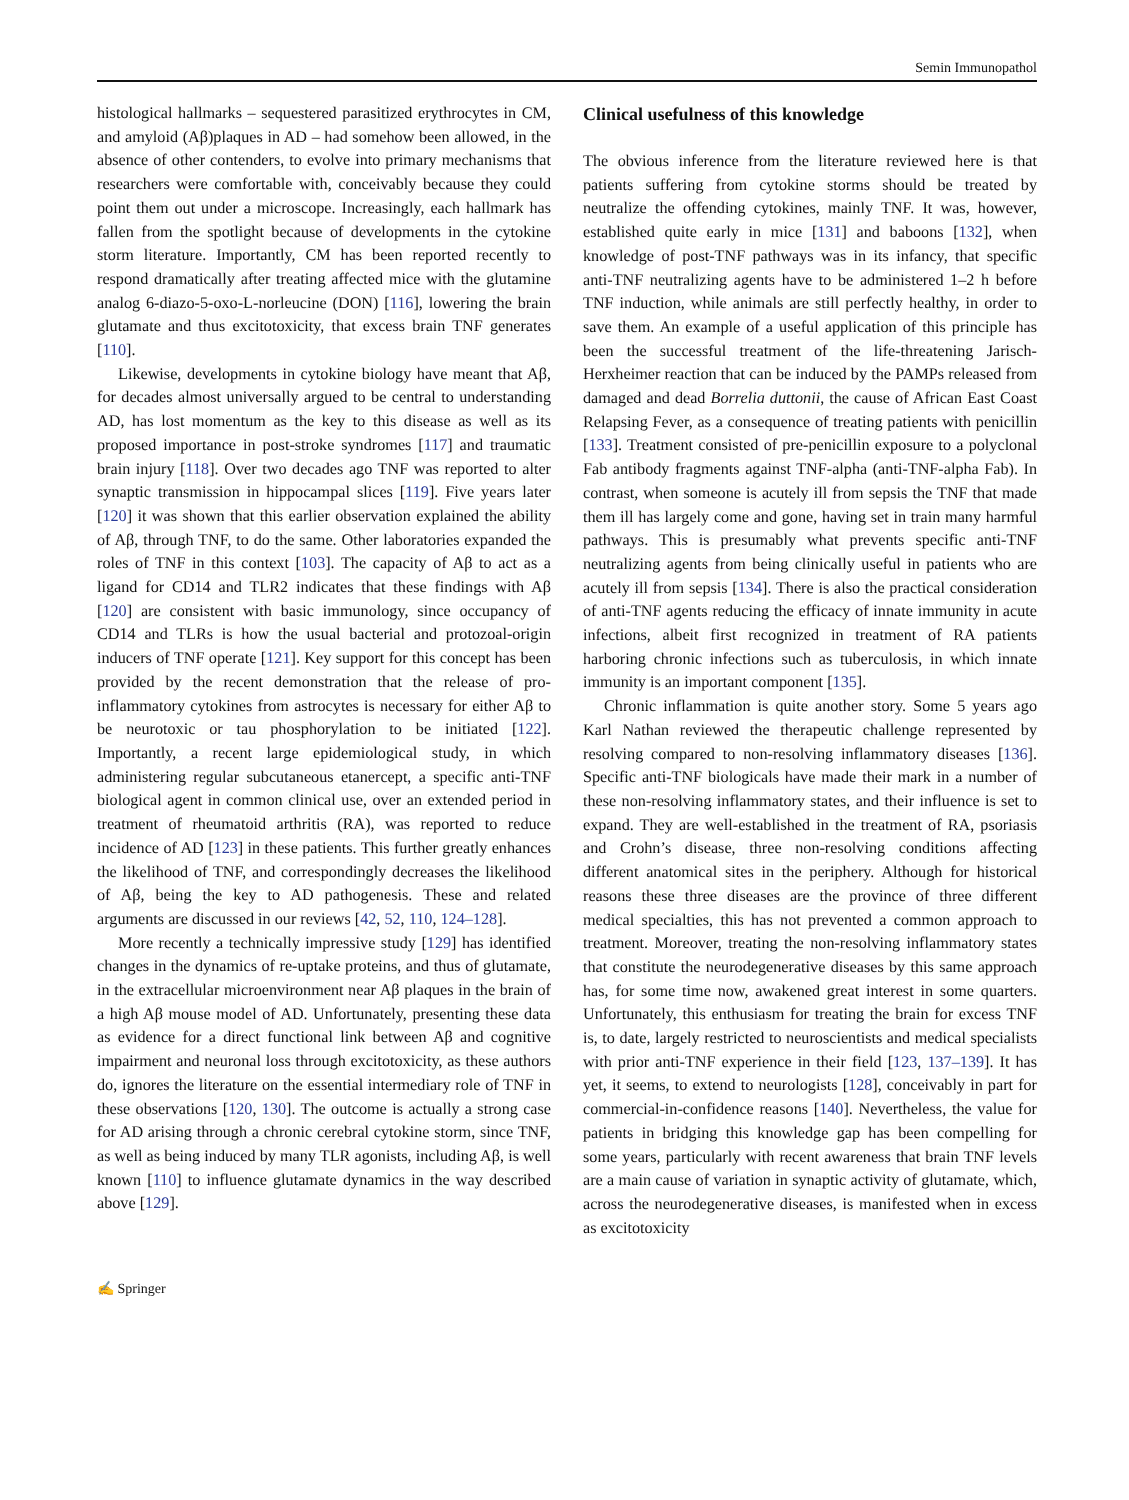Semin Immunopathol
histological hallmarks – sequestered parasitized erythrocytes in CM, and amyloid (Aβ)plaques in AD – had somehow been allowed, in the absence of other contenders, to evolve into primary mechanisms that researchers were comfortable with, conceivably because they could point them out under a microscope. Increasingly, each hallmark has fallen from the spotlight because of developments in the cytokine storm literature. Importantly, CM has been reported recently to respond dramatically after treating affected mice with the glutamine analog 6-diazo-5-oxo-L-norleucine (DON) [116], lowering the brain glutamate and thus excitotoxicity, that excess brain TNF generates [110].
Likewise, developments in cytokine biology have meant that Aβ, for decades almost universally argued to be central to understanding AD, has lost momentum as the key to this disease as well as its proposed importance in post-stroke syndromes [117] and traumatic brain injury [118]. Over two decades ago TNF was reported to alter synaptic transmission in hippocampal slices [119]. Five years later [120] it was shown that this earlier observation explained the ability of Aβ, through TNF, to do the same. Other laboratories expanded the roles of TNF in this context [103]. The capacity of Aβ to act as a ligand for CD14 and TLR2 indicates that these findings with Aβ [120] are consistent with basic immunology, since occupancy of CD14 and TLRs is how the usual bacterial and protozoal-origin inducers of TNF operate [121]. Key support for this concept has been provided by the recent demonstration that the release of pro-inflammatory cytokines from astrocytes is necessary for either Aβ to be neurotoxic or tau phosphorylation to be initiated [122]. Importantly, a recent large epidemiological study, in which administering regular subcutaneous etanercept, a specific anti-TNF biological agent in common clinical use, over an extended period in treatment of rheumatoid arthritis (RA), was reported to reduce incidence of AD [123] in these patients. This further greatly enhances the likelihood of TNF, and correspondingly decreases the likelihood of Aβ, being the key to AD pathogenesis. These and related arguments are discussed in our reviews [42, 52, 110, 124–128].
More recently a technically impressive study [129] has identified changes in the dynamics of re-uptake proteins, and thus of glutamate, in the extracellular microenvironment near Aβ plaques in the brain of a high Aβ mouse model of AD. Unfortunately, presenting these data as evidence for a direct functional link between Aβ and cognitive impairment and neuronal loss through excitotoxicity, as these authors do, ignores the literature on the essential intermediary role of TNF in these observations [120, 130]. The outcome is actually a strong case for AD arising through a chronic cerebral cytokine storm, since TNF, as well as being induced by many TLR agonists, including Aβ, is well known [110] to influence glutamate dynamics in the way described above [129].
Clinical usefulness of this knowledge
The obvious inference from the literature reviewed here is that patients suffering from cytokine storms should be treated by neutralize the offending cytokines, mainly TNF. It was, however, established quite early in mice [131] and baboons [132], when knowledge of post-TNF pathways was in its infancy, that specific anti-TNF neutralizing agents have to be administered 1–2 h before TNF induction, while animals are still perfectly healthy, in order to save them. An example of a useful application of this principle has been the successful treatment of the life-threatening Jarisch-Herxheimer reaction that can be induced by the PAMPs released from damaged and dead Borrelia duttonii, the cause of African East Coast Relapsing Fever, as a consequence of treating patients with penicillin [133]. Treatment consisted of pre-penicillin exposure to a polyclonal Fab antibody fragments against TNF-alpha (anti-TNF-alpha Fab). In contrast, when someone is acutely ill from sepsis the TNF that made them ill has largely come and gone, having set in train many harmful pathways. This is presumably what prevents specific anti-TNF neutralizing agents from being clinically useful in patients who are acutely ill from sepsis [134]. There is also the practical consideration of anti-TNF agents reducing the efficacy of innate immunity in acute infections, albeit first recognized in treatment of RA patients harboring chronic infections such as tuberculosis, in which innate immunity is an important component [135].
Chronic inflammation is quite another story. Some 5 years ago Karl Nathan reviewed the therapeutic challenge represented by resolving compared to non-resolving inflammatory diseases [136]. Specific anti-TNF biologicals have made their mark in a number of these non-resolving inflammatory states, and their influence is set to expand. They are well-established in the treatment of RA, psoriasis and Crohn’s disease, three non-resolving conditions affecting different anatomical sites in the periphery. Although for historical reasons these three diseases are the province of three different medical specialties, this has not prevented a common approach to treatment. Moreover, treating the non-resolving inflammatory states that constitute the neurodegenerative diseases by this same approach has, for some time now, awakened great interest in some quarters. Unfortunately, this enthusiasm for treating the brain for excess TNF is, to date, largely restricted to neuroscientists and medical specialists with prior anti-TNF experience in their field [123, 137–139]. It has yet, it seems, to extend to neurologists [128], conceivably in part for commercial-in-confidence reasons [140]. Nevertheless, the value for patients in bridging this knowledge gap has been compelling for some years, particularly with recent awareness that brain TNF levels are a main cause of variation in synaptic activity of glutamate, which, across the neurodegenerative diseases, is manifested when in excess as excitotoxicity
✍ Springer